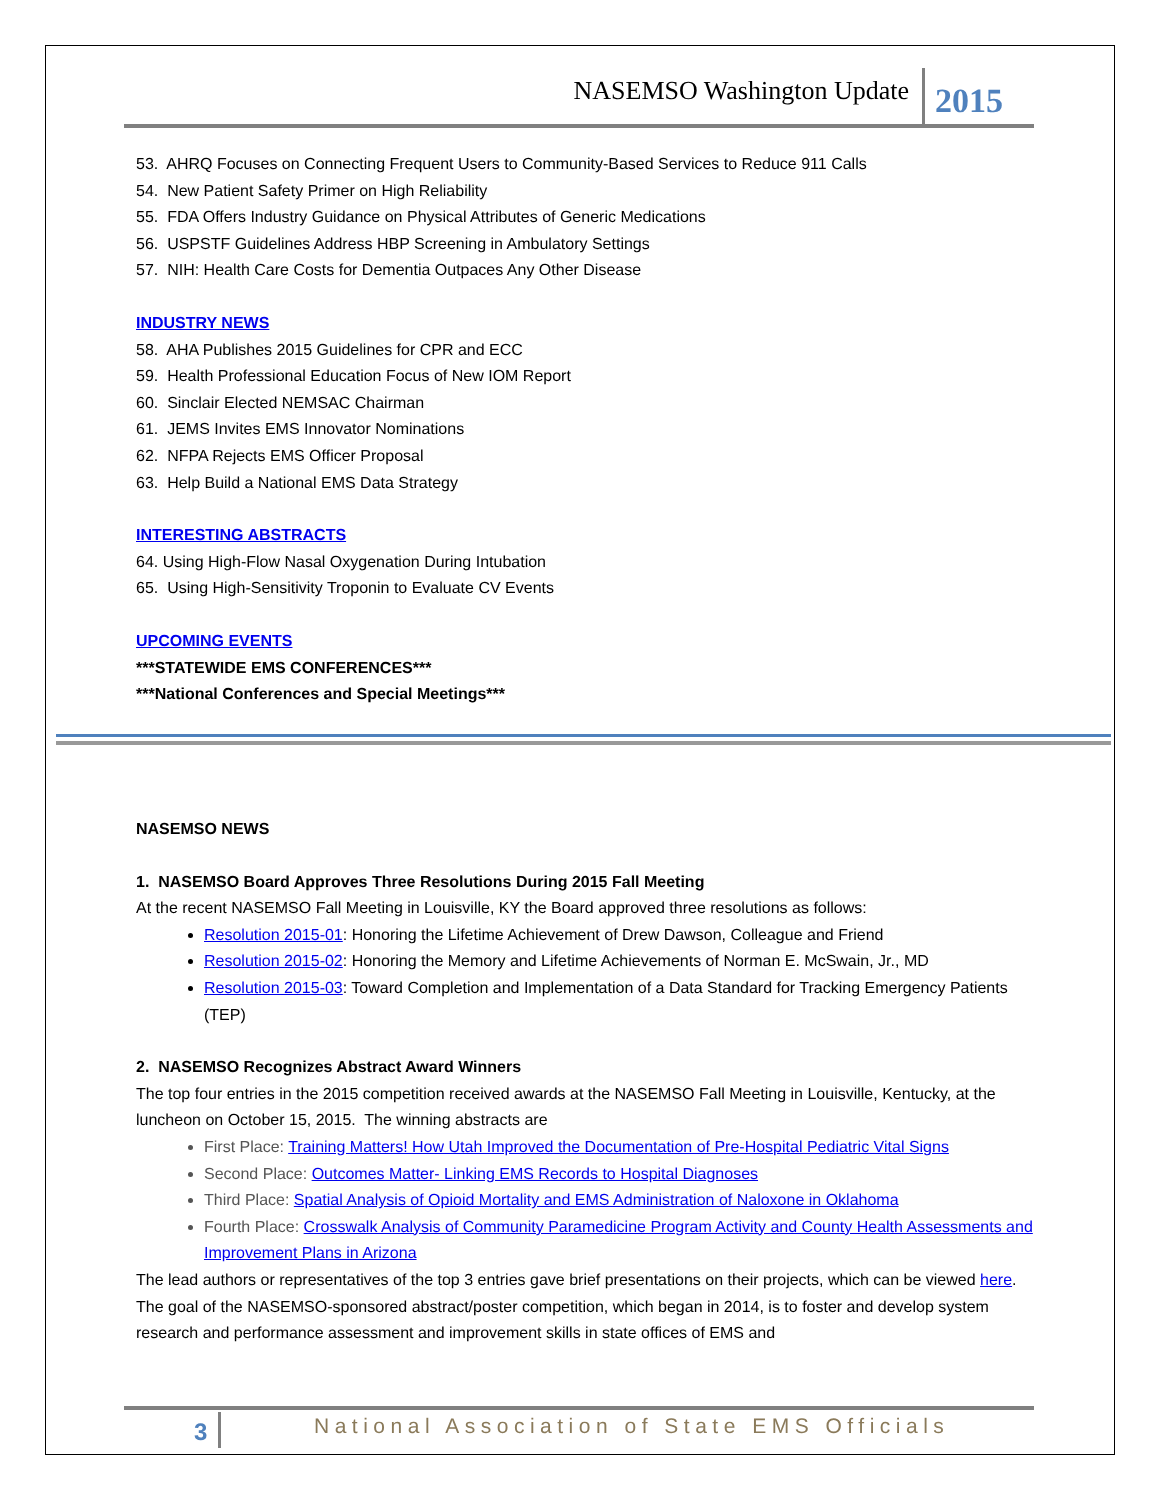NASEMSO Washington Update 2015
53. AHRQ Focuses on Connecting Frequent Users to Community-Based Services to Reduce 911 Calls
54. New Patient Safety Primer on High Reliability
55. FDA Offers Industry Guidance on Physical Attributes of Generic Medications
56. USPSTF Guidelines Address HBP Screening in Ambulatory Settings
57. NIH: Health Care Costs for Dementia Outpaces Any Other Disease
INDUSTRY NEWS
58. AHA Publishes 2015 Guidelines for CPR and ECC
59. Health Professional Education Focus of New IOM Report
60. Sinclair Elected NEMSAC Chairman
61. JEMS Invites EMS Innovator Nominations
62. NFPA Rejects EMS Officer Proposal
63. Help Build a National EMS Data Strategy
INTERESTING ABSTRACTS
64. Using High-Flow Nasal Oxygenation During Intubation
65. Using High-Sensitivity Troponin to Evaluate CV Events
UPCOMING EVENTS
***STATEWIDE EMS CONFERENCES***
***National Conferences and Special Meetings***
NASEMSO NEWS
1. NASEMSO Board Approves Three Resolutions During 2015 Fall Meeting
At the recent NASEMSO Fall Meeting in Louisville, KY the Board approved three resolutions as follows:
Resolution 2015-01: Honoring the Lifetime Achievement of Drew Dawson, Colleague and Friend
Resolution 2015-02: Honoring the Memory and Lifetime Achievements of Norman E. McSwain, Jr., MD
Resolution 2015-03: Toward Completion and Implementation of a Data Standard for Tracking Emergency Patients (TEP)
2. NASEMSO Recognizes Abstract Award Winners
The top four entries in the 2015 competition received awards at the NASEMSO Fall Meeting in Louisville, Kentucky, at the luncheon on October 15, 2015. The winning abstracts are
First Place: Training Matters! How Utah Improved the Documentation of Pre-Hospital Pediatric Vital Signs
Second Place: Outcomes Matter- Linking EMS Records to Hospital Diagnoses
Third Place: Spatial Analysis of Opioid Mortality and EMS Administration of Naloxone in Oklahoma
Fourth Place: Crosswalk Analysis of Community Paramedicine Program Activity and County Health Assessments and Improvement Plans in Arizona
The lead authors or representatives of the top 3 entries gave brief presentations on their projects, which can be viewed here. The goal of the NASEMSO-sponsored abstract/poster competition, which began in 2014, is to foster and develop system research and performance assessment and improvement skills in state offices of EMS and
3 National Association of State EMS Officials